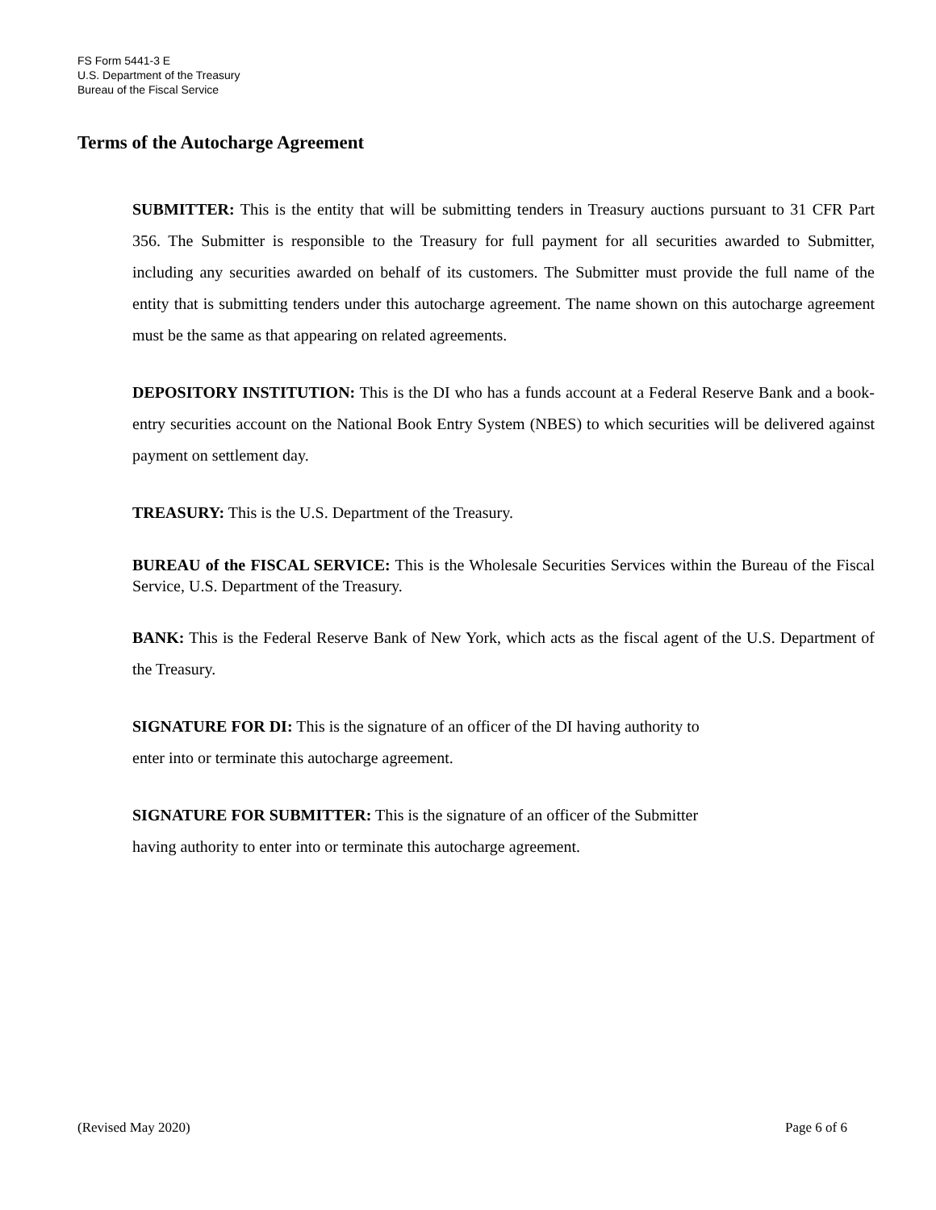FS Form 5441-3 E
U.S. Department of the Treasury
Bureau of the Fiscal Service
Terms of the Autocharge Agreement
SUBMITTER: This is the entity that will be submitting tenders in Treasury auctions pursuant to 31 CFR Part 356. The Submitter is responsible to the Treasury for full payment for all securities awarded to Submitter, including any securities awarded on behalf of its customers. The Submitter must provide the full name of the entity that is submitting tenders under this autocharge agreement. The name shown on this autocharge agreement must be the same as that appearing on related agreements.
DEPOSITORY INSTITUTION: This is the DI who has a funds account at a Federal Reserve Bank and a book-entry securities account on the National Book Entry System (NBES) to which securities will be delivered against payment on settlement day.
TREASURY: This is the U.S. Department of the Treasury.
BUREAU of the FISCAL SERVICE: This is the Wholesale Securities Services within the Bureau of the Fiscal Service, U.S. Department of the Treasury.
BANK: This is the Federal Reserve Bank of New York, which acts as the fiscal agent of the U.S. Department of the Treasury.
SIGNATURE FOR DI: This is the signature of an officer of the DI having authority to
enter into or terminate this autocharge agreement.
SIGNATURE FOR SUBMITTER: This is the signature of an officer of the Submitter
having authority to enter into or terminate this autocharge agreement.
(Revised May 2020) Page 6 of 6